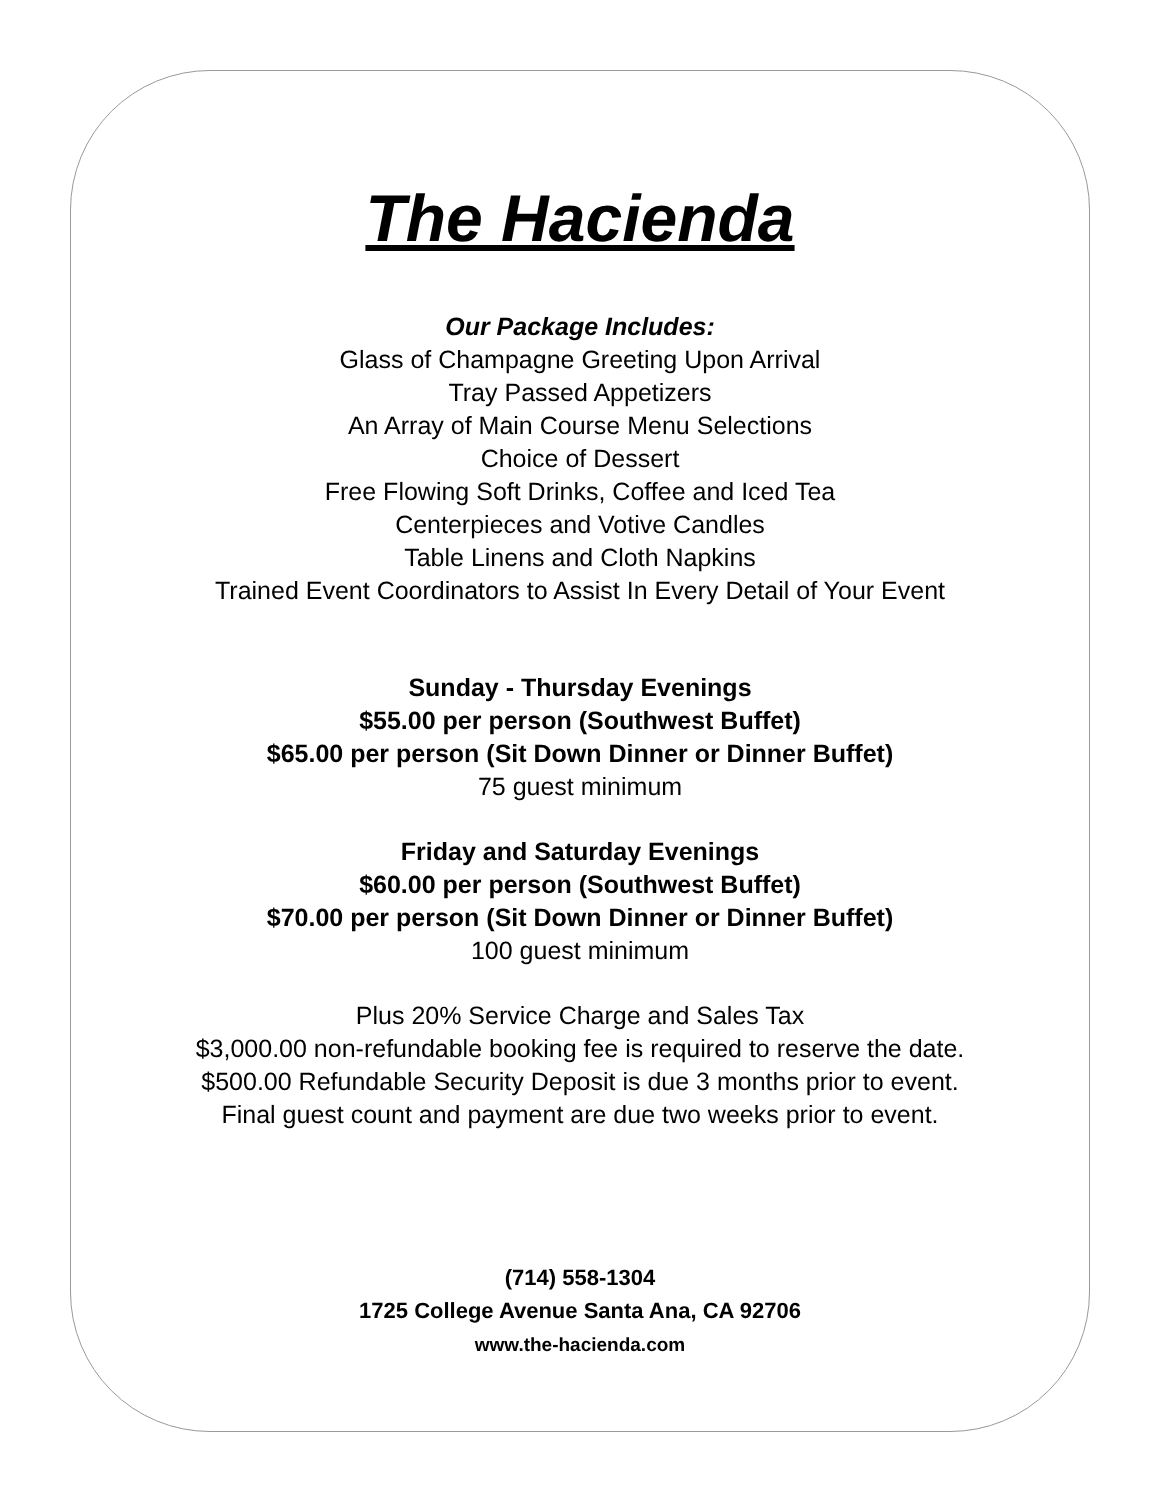The Hacienda
Our Package Includes:
Glass of Champagne Greeting Upon Arrival
Tray Passed Appetizers
An Array of Main Course Menu Selections
Choice of Dessert
Free Flowing Soft Drinks, Coffee and Iced Tea
Centerpieces and Votive Candles
Table Linens and Cloth Napkins
Trained Event Coordinators to Assist In Every Detail of Your Event
Sunday - Thursday Evenings
$55.00 per person (Southwest Buffet)
$65.00 per person (Sit Down Dinner or Dinner Buffet)
75 guest minimum
Friday and Saturday Evenings
$60.00 per person (Southwest Buffet)
$70.00 per person (Sit Down Dinner or Dinner Buffet)
100 guest minimum
Plus 20% Service Charge and Sales Tax
$3,000.00 non-refundable booking fee is required to reserve the date.
$500.00 Refundable Security Deposit is due 3 months prior to event.
Final guest count and payment are due two weeks prior to event.
(714) 558-1304
1725 College Avenue Santa Ana, CA 92706
www.the-hacienda.com